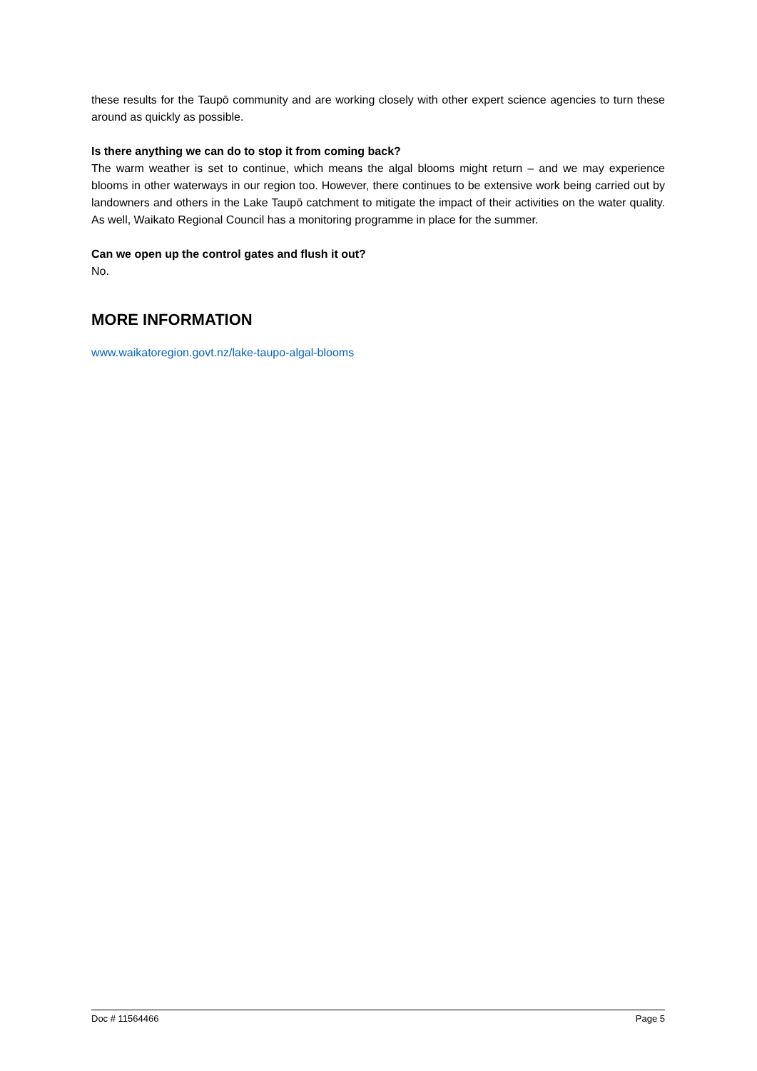these results for the Taupō community and are working closely with other expert science agencies to turn these around as quickly as possible.
Is there anything we can do to stop it from coming back?
The warm weather is set to continue, which means the algal blooms might return – and we may experience blooms in other waterways in our region too. However, there continues to be extensive work being carried out by landowners and others in the Lake Taupō catchment to mitigate the impact of their activities on the water quality. As well, Waikato Regional Council has a monitoring programme in place for the summer.
Can we open up the control gates and flush it out?
No.
MORE INFORMATION
www.waikatoregion.govt.nz/lake-taupo-algal-blooms
Doc # 11564466 Page 5